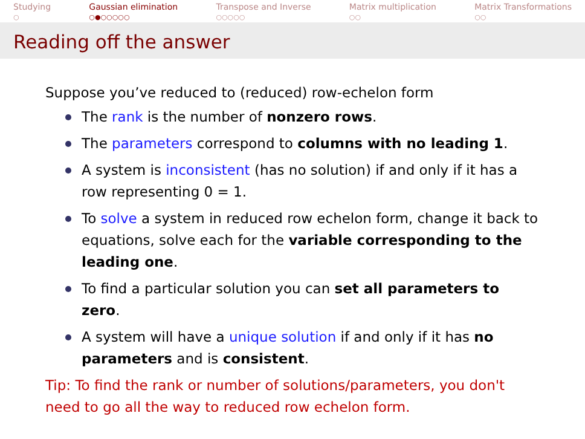Studying
○
Gaussian elimination
○●○○○○○
Transpose and Inverse
○○○○○
Matrix multiplication
○○
Matrix Transformations
○○
Reading off the answer
Suppose you’ve reduced to (reduced) row-echelon form
The rank is the number of nonzero rows.
The parameters correspond to columns with no leading 1.
A system is inconsistent (has no solution) if and only if it has a row representing 0 = 1.
To solve a system in reduced row echelon form, change it back to equations, solve each for the variable corresponding to the leading one.
To find a particular solution you can set all parameters to zero.
A system will have a unique solution if and only if it has no parameters and is consistent.
Tip: To find the rank or number of solutions/parameters, you don't need to go all the way to reduced row echelon form.